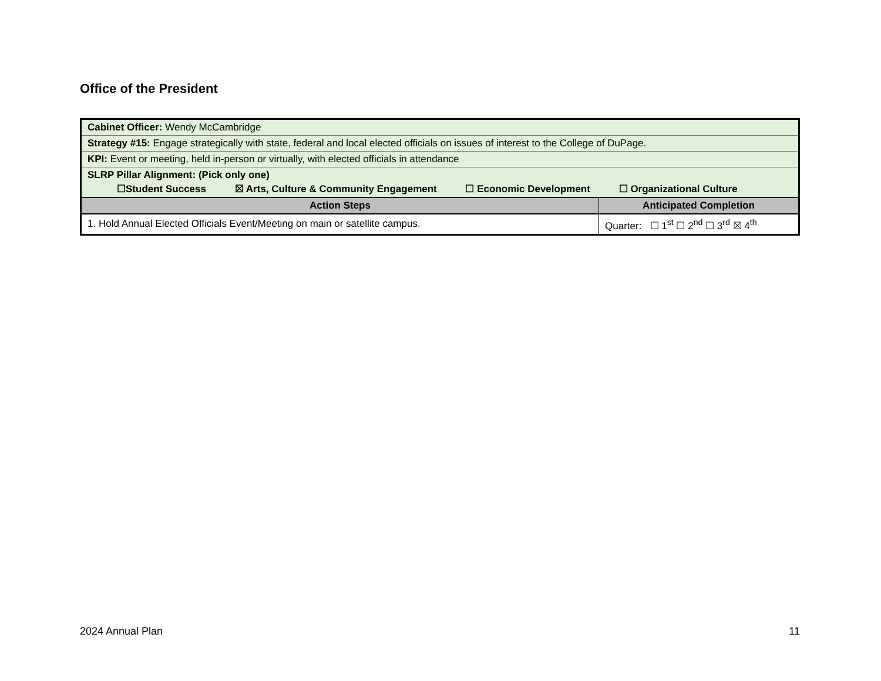Office of the President
| Cabinet Officer: Wendy McCambridge | |
| Strategy #15: Engage strategically with state, federal and local elected officials on issues of interest to the College of DuPage. | |
| KPI: Event or meeting, held in-person or virtually, with elected officials in attendance | |
| SLRP Pillar Alignment: (Pick only one) ☐Student Success ☒ Arts, Culture & Community Engagement ☐ Economic Development ☐ Organizational Culture | |
| Action Steps | Anticipated Completion |
| 1. Hold Annual Elected Officials Event/Meeting on main or satellite campus. | Quarter: ☐ 1<sup>st</sup> ☐ 2<sup>nd</sup> ☐ 3<sup>rd</sup> ☒ 4<sup>th</sup> |
2024 Annual Plan 11